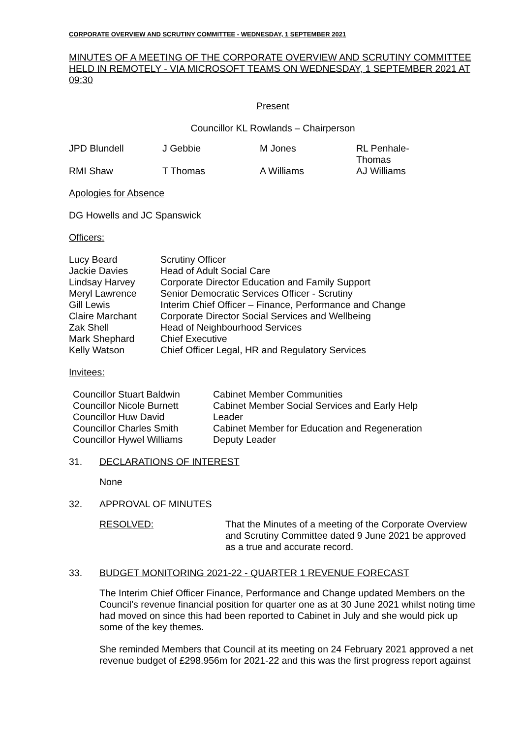CORPORATE OVERVIEW AND SCRUTINY COMMITTEE - WEDNESDAY, 1 SEPTEMBER 2021
MINUTES OF A MEETING OF THE CORPORATE OVERVIEW AND SCRUTINY COMMITTEE HELD IN REMOTELY - VIA MICROSOFT TEAMS ON WEDNESDAY, 1 SEPTEMBER 2021 AT 09:30
Present
Councillor KL Rowlands – Chairperson
| JPD Blundell | J Gebbie | M Jones | RL Penhale- Thomas |
| RMI Shaw | T Thomas | A Williams | AJ Williams |
Apologies for Absence
DG Howells and JC Spanswick
Officers:
| Lucy Beard | Scrutiny Officer |
| Jackie Davies | Head of Adult Social Care |
| Lindsay Harvey | Corporate Director Education and Family Support |
| Meryl Lawrence | Senior Democratic Services Officer - Scrutiny |
| Gill Lewis | Interim Chief Officer – Finance, Performance and Change |
| Claire Marchant | Corporate Director Social Services and Wellbeing |
| Zak Shell | Head of Neighbourhood Services |
| Mark Shephard | Chief Executive |
| Kelly Watson | Chief Officer Legal, HR and Regulatory Services |
Invitees:
| Councillor Stuart Baldwin | Cabinet Member Communities |
| Councillor Nicole Burnett | Cabinet Member Social Services and Early Help |
| Councillor Huw David | Leader |
| Councillor Charles Smith | Cabinet Member for Education and Regeneration |
| Councillor Hywel Williams | Deputy Leader |
31. DECLARATIONS OF INTEREST
None
32. APPROVAL OF MINUTES
| RESOLVED: | That the Minutes of a meeting of the Corporate Overview and Scrutiny Committee dated 9 June 2021 be approved as a true and accurate record. |
33. BUDGET MONITORING 2021-22 - QUARTER 1 REVENUE FORECAST
The Interim Chief Officer Finance, Performance and Change updated Members on the Council’s revenue financial position for quarter one as at 30 June 2021 whilst noting time had moved on since this had been reported to Cabinet in July and she would pick up some of the key themes.
She reminded Members that Council at its meeting on 24 February 2021 approved a net revenue budget of £298.956m for 2021-22 and this was the first progress report against